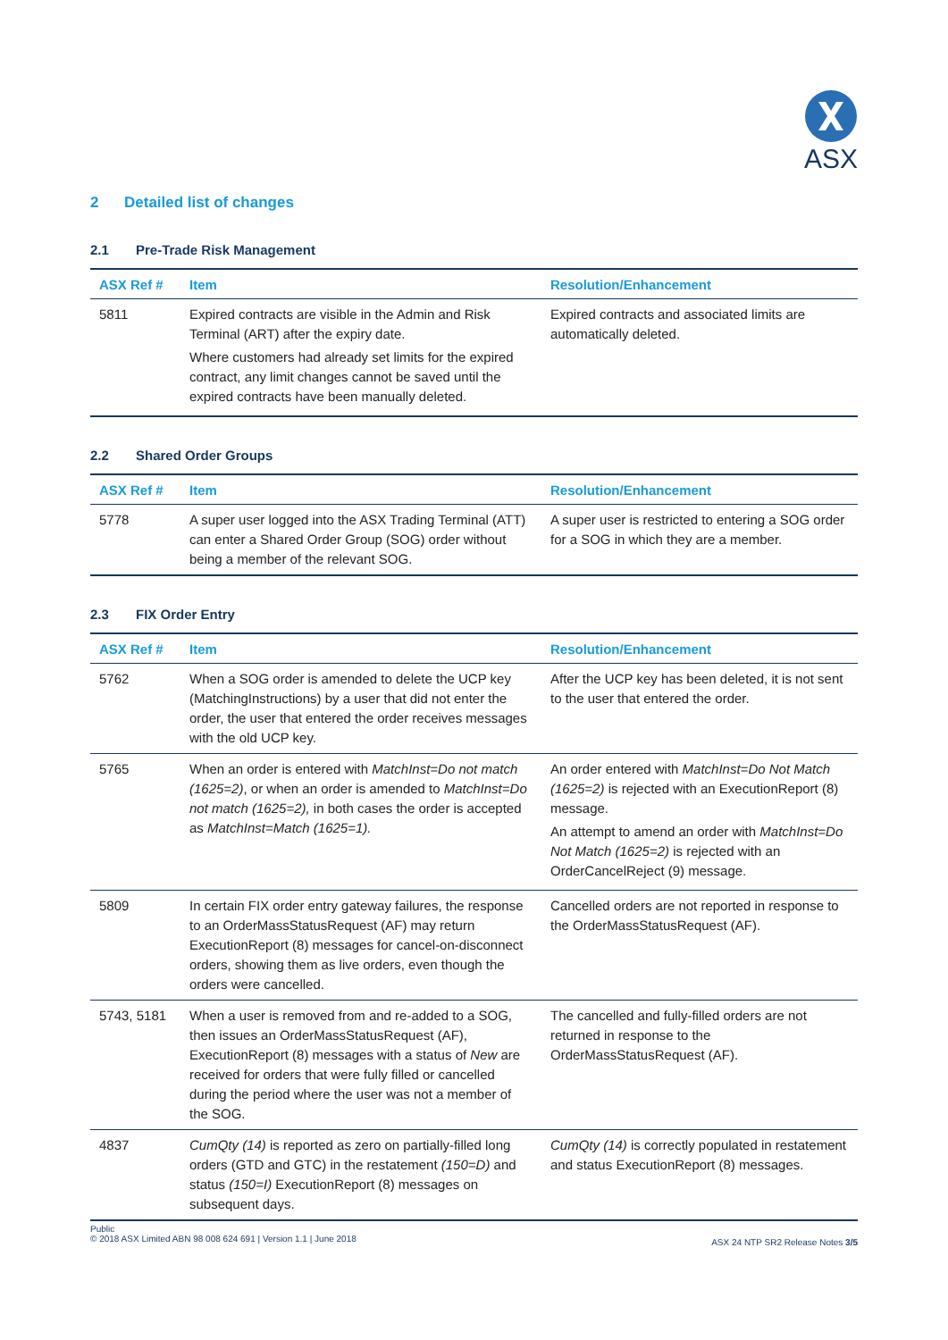ASX
2 Detailed list of changes
2.1 Pre-Trade Risk Management
| ASX Ref # | Item | Resolution/Enhancement |
| --- | --- | --- |
| 5811 | Expired contracts are visible in the Admin and Risk Terminal (ART) after the expiry date. Where customers had already set limits for the expired contract, any limit changes cannot be saved until the expired contracts have been manually deleted. | Expired contracts and associated limits are automatically deleted. |
2.2 Shared Order Groups
| ASX Ref # | Item | Resolution/Enhancement |
| --- | --- | --- |
| 5778 | A super user logged into the ASX Trading Terminal (ATT) can enter a Shared Order Group (SOG) order without being a member of the relevant SOG. | A super user is restricted to entering a SOG order for a SOG in which they are a member. |
2.3 FIX Order Entry
| ASX Ref # | Item | Resolution/Enhancement |
| --- | --- | --- |
| 5762 | When a SOG order is amended to delete the UCP key (MatchingInstructions) by a user that did not enter the order, the user that entered the order receives messages with the old UCP key. | After the UCP key has been deleted, it is not sent to the user that entered the order. |
| 5765 | When an order is entered with MatchInst=Do not match (1625=2) , or when an order is amended to MatchInst=Do not match (1625=2), in both cases the order is accepted as MatchInst=Match (1625=1). | An order entered with MatchInst=Do Not Match (1625=2) is rejected with an ExecutionReport (8) message. An attempt to amend an order with MatchInst=Do Not Match (1625=2) is rejected with an OrderCancelReject (9) message. |
| 5809 | In certain FIX order entry gateway failures, the response to an OrderMassStatusRequest (AF) may return ExecutionReport (8) messages for cancel-on-disconnect orders, showing them as live orders, even though the orders were cancelled. | Cancelled orders are not reported in response to the OrderMassStatusRequest (AF). |
| 5743, 5181 | When a user is removed from and re-added to a SOG, then issues an OrderMassStatusRequest (AF), ExecutionReport (8) messages with a status of New are received for orders that were fully filled or cancelled during the period where the user was not a member of the SOG. | The cancelled and fully-filled orders are not returned in response to the OrderMassStatusRequest (AF). |
| 4837 | CumQty (14) is reported as zero on partially-filled long orders (GTD and GTC) in the restatement (150=D) and status (150=I) ExecutionReport (8) messages on subsequent days. | CumQty (14) is correctly populated in restatement and status ExecutionReport (8) messages. |
Public
© 2018 ASX Limited ABN 98 008 624 691 | Version 1.1 | June 2018
ASX 24 NTP SR2 Release Notes 3/5